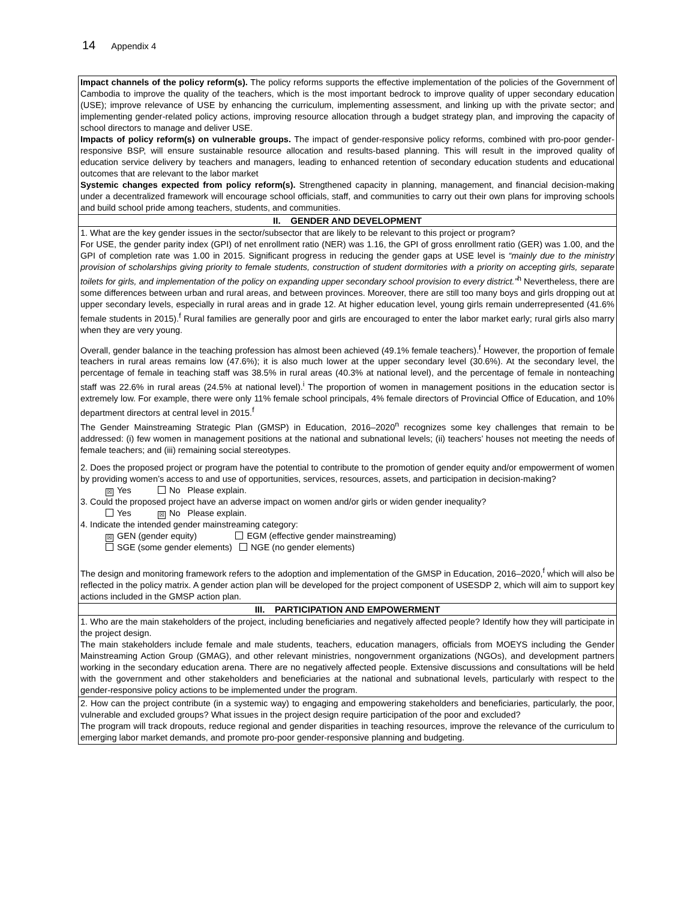14 Appendix 4
| Impact channels of the policy reform(s). The policy reforms supports the effective implementation of the policies of the Government of Cambodia to improve the quality of the teachers, which is the most important bedrock to improve quality of upper secondary education (USE); improve relevance of USE by enhancing the curriculum, implementing assessment, and linking up with the private sector; and implementing gender-related policy actions, improving resource allocation through a budget strategy plan, and improving the capacity of school directors to manage and deliver USE. Impacts of policy reform(s) on vulnerable groups. The impact of gender-responsive policy reforms, combined with pro-poor gender-responsive BSP, will ensure sustainable resource allocation and results-based planning. This will result in the improved quality of education service delivery by teachers and managers, leading to enhanced retention of secondary education students and educational outcomes that are relevant to the labor market Systemic changes expected from policy reform(s). Strengthened capacity in planning, management, and financial decision-making under a decentralized framework will encourage school officials, staff, and communities to carry out their own plans for improving schools and build school pride among teachers, students, and communities. |
| II. GENDER AND DEVELOPMENT |
| 1. What are the key gender issues in the sector/subsector that are likely to be relevant to this project or program? For USE, the gender parity index (GPI) of net enrollment ratio (NER) was 1.16, the GPI of gross enrollment ratio (GER) was 1.00, and the GPI of completion rate was 1.00 in 2015. Significant progress in reducing the gender gaps at USE level is “mainly due to the ministry provision of scholarships giving priority to female students, construction of student dormitories with a priority on accepting girls, separate toilets for girls, and implementation of the policy on expanding upper secondary school provision to every district.”<sup>h</sup> Nevertheless, there are some differences between urban and rural areas, and between provinces. Moreover, there are still too many boys and girls dropping out at upper secondary levels, especially in rural areas and in grade 12. At higher education level, young girls remain underrepresented (41.6% female students in 2015).<sup>f</sup> Rural families are generally poor and girls are encouraged to enter the labor market early; rural girls also marry when they are very young. Overall, gender balance in the teaching profession has almost been achieved (49.1% female teachers).<sup>f</sup> However, the proportion of female teachers in rural areas remains low (47.6%); it is also much lower at the upper secondary level (30.6%). At the secondary level, the percentage of female in teaching staff was 38.5% in rural areas (40.3% at national level), and the percentage of female in nonteaching staff was 22.6% in rural areas (24.5% at national level).<sup>i</sup> The proportion of women in management positions in the education sector is extremely low. For example, there were only 11% female school principals, 4% female directors of Provincial Office of Education, and 10% department directors at central level in 2015.<sup>f</sup> The Gender Mainstreaming Strategic Plan (GMSP) in Education, 2016–2020<sup>n</sup> recognizes some key challenges that remain to be addressed: (i) few women in management positions at the national and subnational levels; (ii) teachers’ houses not meeting the needs of female teachers; and (iii) remaining social stereotypes. 2. Does the proposed project or program have the potential to contribute to the promotion of gender equity and/or empowerment of women by providing women’s access to and use of opportunities, services, resources, assets, and participation in decision-making? ☒ Yes No Please explain. 3. Could the proposed project have an adverse impact on women and/or girls or widen gender inequality? Yes ☒ No Please explain. 4. Indicate the intended gender mainstreaming category: ☒ GEN (gender equity) EGM (effective gender mainstreaming) SGE (some gender elements) NGE (no gender elements) The design and monitoring framework refers to the adoption and implementation of the GMSP in Education, 2016–2020,<sup>f</sup> which will also be reflected in the policy matrix. A gender action plan will be developed for the project component of USESDP 2, which will aim to support key actions included in the GMSP action plan. |
| III. PARTICIPATION AND EMPOWERMENT |
| 1. Who are the main stakeholders of the project, including beneficiaries and negatively affected people? Identify how they will participate in the project design. The main stakeholders include female and male students, teachers, education managers, officials from MOEYS including the Gender Mainstreaming Action Group (GMAG), and other relevant ministries, nongovernment organizations (NGOs), and development partners working in the secondary education arena. There are no negatively affected people. Extensive discussions and consultations will be held with the government and other stakeholders and beneficiaries at the national and subnational levels, particularly with respect to the gender-responsive policy actions to be implemented under the program. |
| 2. How can the project contribute (in a systemic way) to engaging and empowering stakeholders and beneficiaries, particularly, the poor, vulnerable and excluded groups? What issues in the project design require participation of the poor and excluded? The program will track dropouts, reduce regional and gender disparities in teaching resources, improve the relevance of the curriculum to emerging labor market demands, and promote pro-poor gender-responsive planning and budgeting. |